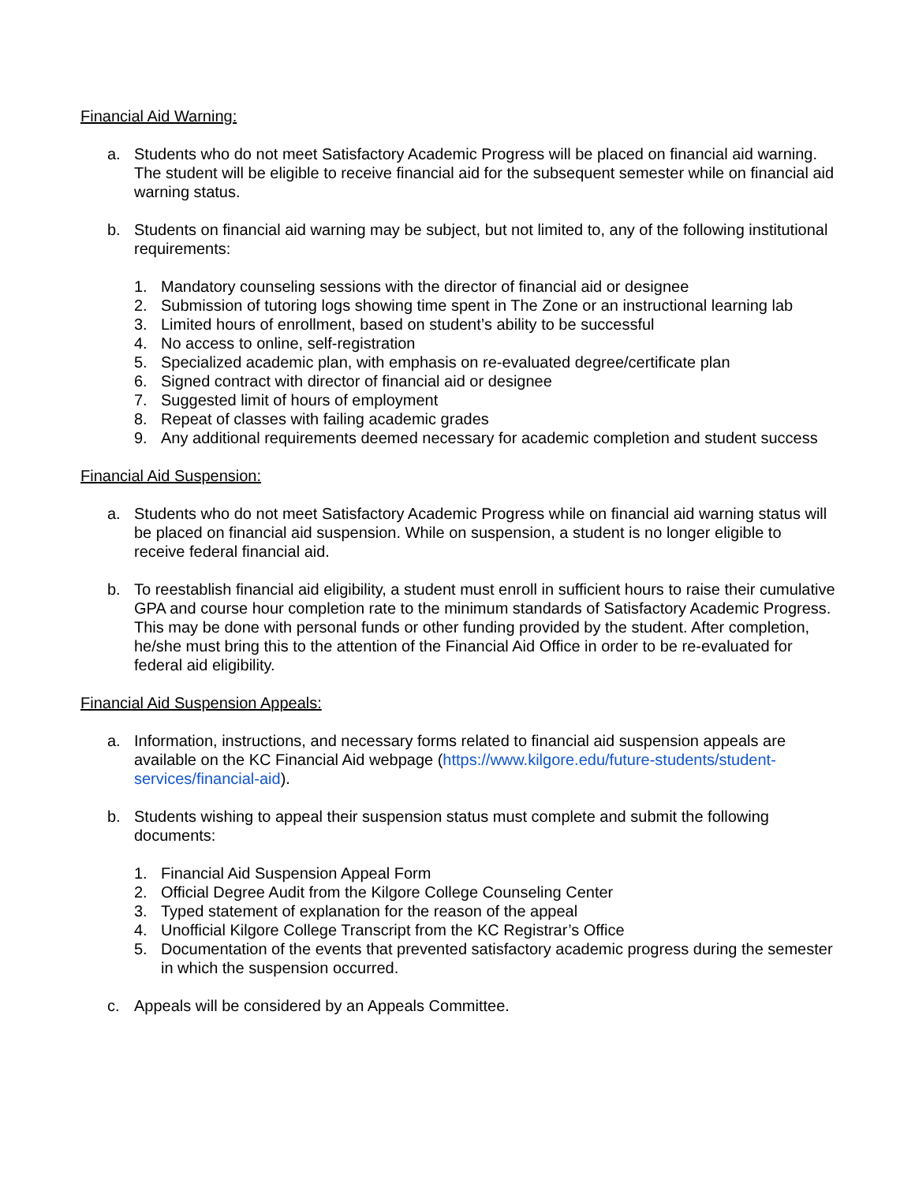Financial Aid Warning:
a. Students who do not meet Satisfactory Academic Progress will be placed on financial aid warning. The student will be eligible to receive financial aid for the subsequent semester while on financial aid warning status.
b. Students on financial aid warning may be subject, but not limited to, any of the following institutional requirements:
1. Mandatory counseling sessions with the director of financial aid or designee
2. Submission of tutoring logs showing time spent in The Zone or an instructional learning lab
3. Limited hours of enrollment, based on student’s ability to be successful
4. No access to online, self-registration
5. Specialized academic plan, with emphasis on re-evaluated degree/certificate plan
6. Signed contract with director of financial aid or designee
7. Suggested limit of hours of employment
8. Repeat of classes with failing academic grades
9. Any additional requirements deemed necessary for academic completion and student success
Financial Aid Suspension:
a. Students who do not meet Satisfactory Academic Progress while on financial aid warning status will be placed on financial aid suspension. While on suspension, a student is no longer eligible to receive federal financial aid.
b. To reestablish financial aid eligibility, a student must enroll in sufficient hours to raise their cumulative GPA and course hour completion rate to the minimum standards of Satisfactory Academic Progress. This may be done with personal funds or other funding provided by the student. After completion, he/she must bring this to the attention of the Financial Aid Office in order to be re-evaluated for federal aid eligibility.
Financial Aid Suspension Appeals:
a. Information, instructions, and necessary forms related to financial aid suspension appeals are available on the KC Financial Aid webpage (https://www.kilgore.edu/future-students/student-services/financial-aid).
b. Students wishing to appeal their suspension status must complete and submit the following documents:
1. Financial Aid Suspension Appeal Form
2. Official Degree Audit from the Kilgore College Counseling Center
3. Typed statement of explanation for the reason of the appeal
4. Unofficial Kilgore College Transcript from the KC Registrar’s Office
5. Documentation of the events that prevented satisfactory academic progress during the semester in which the suspension occurred.
c. Appeals will be considered by an Appeals Committee.